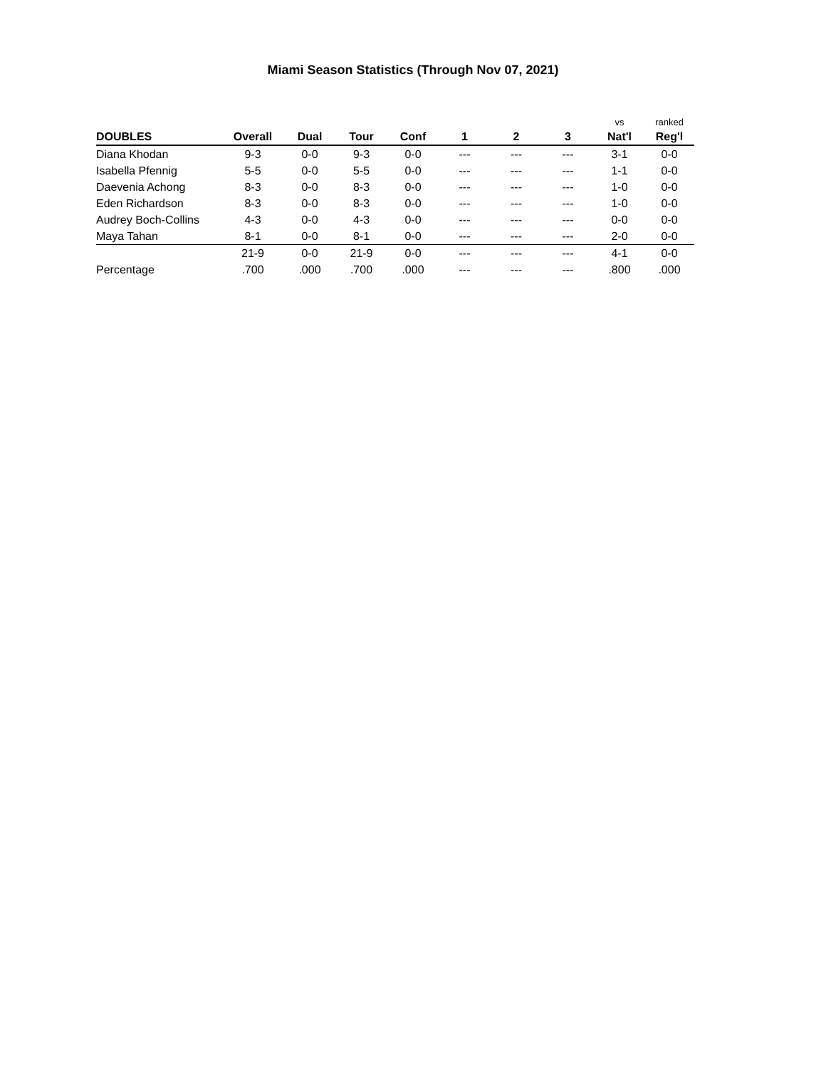Miami Season Statistics (Through Nov 07, 2021)
| | | | | | | | | vs | ranked |
| DOUBLES | Overall | Dual | Tour | Conf | 1 | 2 | 3 | Nat'l | Reg'l |
| Diana Khodan | 9-3 | 0-0 | 9-3 | 0-0 | --- | --- | --- | 3-1 | 0-0 |
| Isabella Pfennig | 5-5 | 0-0 | 5-5 | 0-0 | --- | --- | --- | 1-1 | 0-0 |
| Daevenia Achong | 8-3 | 0-0 | 8-3 | 0-0 | --- | --- | --- | 1-0 | 0-0 |
| Eden Richardson | 8-3 | 0-0 | 8-3 | 0-0 | --- | --- | --- | 1-0 | 0-0 |
| Audrey Boch-Collins | 4-3 | 0-0 | 4-3 | 0-0 | --- | --- | --- | 0-0 | 0-0 |
| Maya Tahan | 8-1 | 0-0 | 8-1 | 0-0 | --- | --- | --- | 2-0 | 0-0 |
| | 21-9 | 0-0 | 21-9 | 0-0 | --- | --- | --- | 4-1 | 0-0 |
| Percentage | .700 | .000 | .700 | .000 | --- | --- | --- | .800 | .000 |